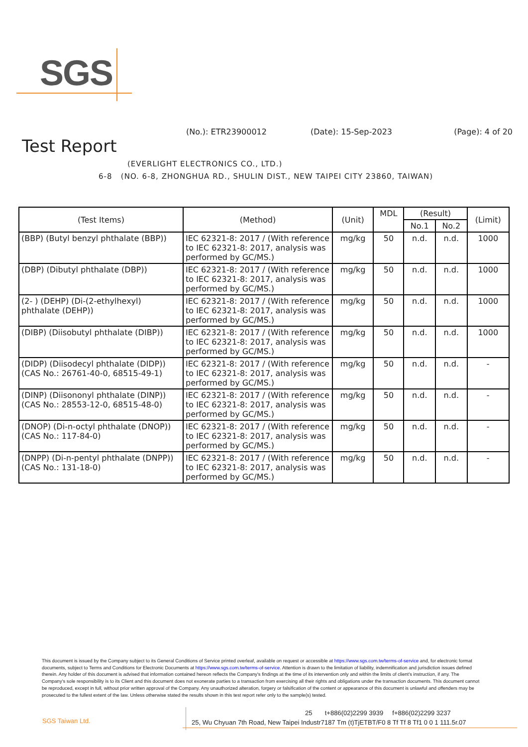SGS
Test Report
(No.): ETR23900012 (Date): 15-Sep-2023 (Page): 4 of 20
(EVERLIGHT ELECTRONICS CO., LTD.)
6-8 (NO. 6-8, ZHONGHUA RD., SHULIN DIST., NEW TAIPEI CITY 23860, TAIWAN)
| (Test Items) | (Method) | (Unit) | MDL | (Result) | | (Limit) |
| --- | --- | --- | --- | --- | --- | --- |
| | | | | No.1 | No.2 | |
| (BBP) (Butyl benzyl phthalate (BBP)) | IEC 62321-8: 2017 / (With reference to IEC 62321-8: 2017, analysis was performed by GC/MS.) | mg/kg | 50 | n.d. | n.d. | 1000 |
| (DBP) (Dibutyl phthalate (DBP)) | IEC 62321-8: 2017 / (With reference to IEC 62321-8: 2017, analysis was performed by GC/MS.) | mg/kg | 50 | n.d. | n.d. | 1000 |
| (2- ) (DEHP) (Di-(2-ethylhexyl) phthalate (DEHP)) | IEC 62321-8: 2017 / (With reference to IEC 62321-8: 2017, analysis was performed by GC/MS.) | mg/kg | 50 | n.d. | n.d. | 1000 |
| (DIBP) (Diisobutyl phthalate (DIBP)) | IEC 62321-8: 2017 / (With reference to IEC 62321-8: 2017, analysis was performed by GC/MS.) | mg/kg | 50 | n.d. | n.d. | 1000 |
| (DIDP) (Diisodecyl phthalate (DIDP)) (CAS No.: 26761-40-0, 68515-49-1) | IEC 62321-8: 2017 / (With reference to IEC 62321-8: 2017, analysis was performed by GC/MS.) | mg/kg | 50 | n.d. | n.d. | - |
| (DINP) (Diisononyl phthalate (DINP)) (CAS No.: 28553-12-0, 68515-48-0) | IEC 62321-8: 2017 / (With reference to IEC 62321-8: 2017, analysis was performed by GC/MS.) | mg/kg | 50 | n.d. | n.d. | - |
| (DNOP) (Di-n-octyl phthalate (DNOP)) (CAS No.: 117-84-0) | IEC 62321-8: 2017 / (With reference to IEC 62321-8: 2017, analysis was performed by GC/MS.) | mg/kg | 50 | n.d. | n.d. | - |
| (DNPP) (Di-n-pentyl phthalate (DNPP)) (CAS No.: 131-18-0) | IEC 62321-8: 2017 / (With reference to IEC 62321-8: 2017, analysis was performed by GC/MS.) | mg/kg | 50 | n.d. | n.d. | - |
This document is issued by the Company subject to its General Conditions of Service printed overleaf, available on request or accessible at https://www.sgs.com.tw/terms-of-service and, for electronic format documents, subject to Terms and Conditions for Electronic Documents at https://www.sgs.com.tw/terms-of-service. Attention is drawn to the limitation of liability, indemnification and jurisdiction issues defined therein. Any holder of this document is advised that information contained hereon reflects the Company's findings at the time of its intervention only and within the limits of client's instruction, if any. The Company's sole responsibility is to its Client and this document does not exonerate parties to a transaction from exercising all their rights and obligations under the transaction documents. This document cannot be reproduced, except in full, without prior written approval of the Company. Any unauthorized alteration, forgery or falsification of the content or appearance of this document is unlawful and offenders may be prosecuted to the fullest extent of the law. Unless otherwise stated the results shown in this test report refer only to the sample(s) tested.
SGS Taiwan Ltd.
25 t+886(02)2299 3939 f+886(02)2299 3237
25, Wu Chyuan 7th Road, New Taipei Industr7187 Tm (t)TjETBT/F0 8 Tf Tf 8 Tf1 0 0 1 111.5r.07